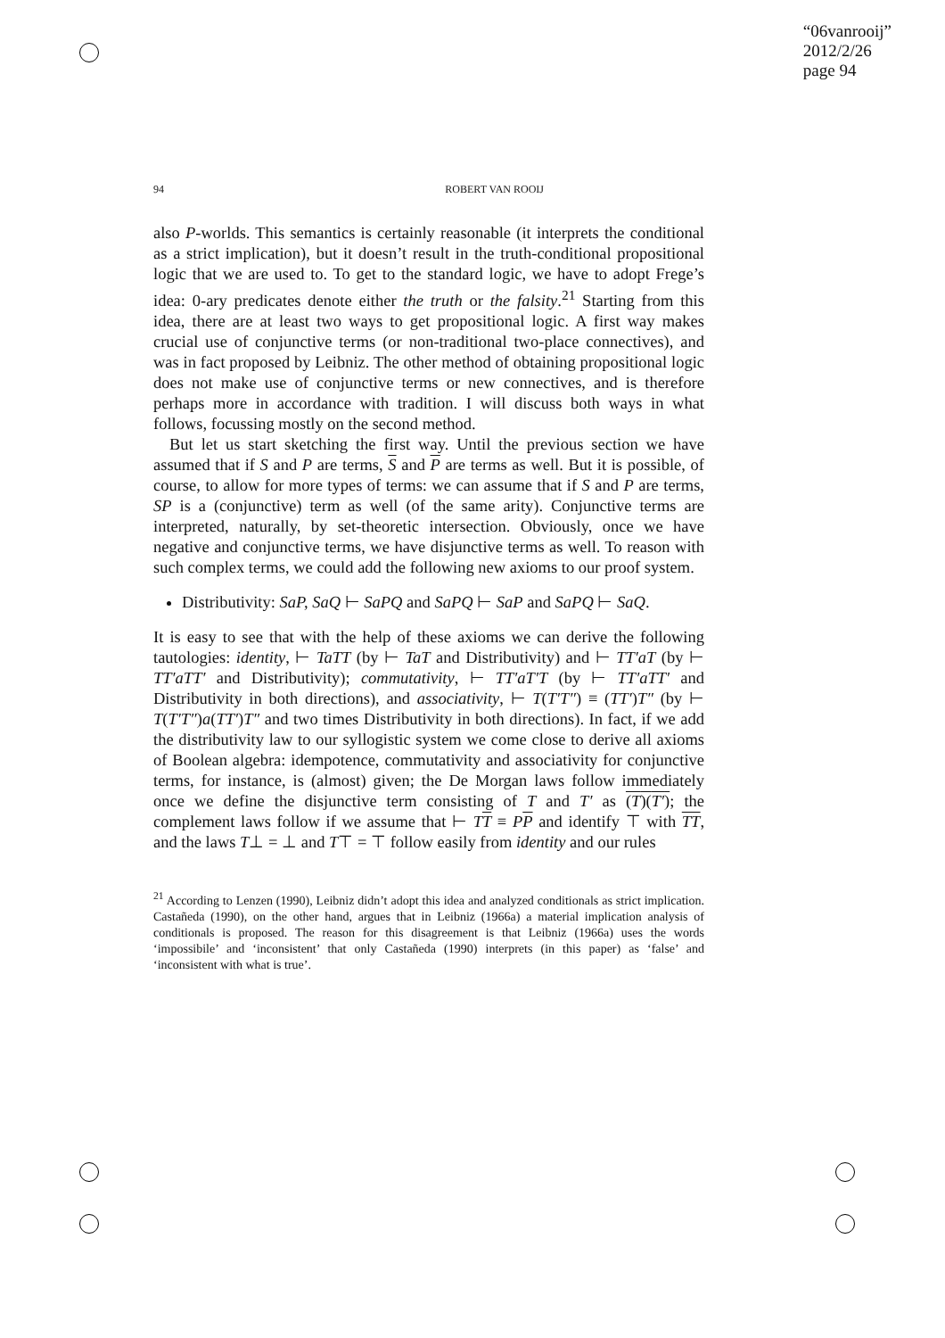“06vanrooij”
2012/2/26
page 94
94 ROBERT VAN ROOIJ
also P-worlds. This semantics is certainly reasonable (it interprets the conditional as a strict implication), but it doesn’t result in the truth-conditional propositional logic that we are used to. To get to the standard logic, we have to adopt Frege’s idea: 0-ary predicates denote either the truth or the falsity.<sup>21</sup> Starting from this idea, there are at least two ways to get propositional logic. A first way makes crucial use of conjunctive terms (or non-traditional two-place connectives), and was in fact proposed by Leibniz. The other method of obtaining propositional logic does not make use of conjunctive terms or new connectives, and is therefore perhaps more in accordance with tradition. I will discuss both ways in what follows, focussing mostly on the second method.
But let us start sketching the first way. Until the previous section we have assumed that if S and P are terms, S and P are terms as well. But it is possible, of course, to allow for more types of terms: we can assume that if S and P are terms, SP is a (conjunctive) term as well (of the same arity). Conjunctive terms are interpreted, naturally, by set-theoretic intersection. Obviously, once we have negative and conjunctive terms, we have disjunctive terms as well. To reason with such complex terms, we could add the following new axioms to our proof system.
Distributivity: SaP, SaQ ⊢ SaPQ and SaPQ ⊢ SaP and SaPQ ⊢ SaQ.
It is easy to see that with the help of these axioms we can derive the following tautologies: identity, ⊢ TaTT (by ⊢ TaT and Distributivity) and ⊢ TT′aT (by ⊢ TT′aTT′ and Distributivity); commutativity, ⊢ TT′aT′T (by ⊢ TT′aTT′ and Distributivity in both directions), and associativity, ⊢ T(T′T″) ≡ (TT′)T″ (by ⊢ T(T′T″)a(TT′)T″ and two times Distributivity in both directions). In fact, if we add the distributivity law to our syllogistic system we come close to derive all axioms of Boolean algebra: idempotence, commutativity and associativity for conjunctive terms, for instance, is (almost) given; the De Morgan laws follow immediately once we define the disjunctive term consisting of T and T′ as (T)(T′); the complement laws follow if we assume that ⊢ TT ≡ PP and identify ⊤ with TT, and the laws T⊥ = ⊥ and T⊤ = ⊤ follow easily from identity and our rules
<sup>21</sup> According to Lenzen (1990), Leibniz didn’t adopt this idea and analyzed conditionals as strict implication. Castañeda (1990), on the other hand, argues that in Leibniz (1966a) a material implication analysis of conditionals is proposed. The reason for this disagreement is that Leibniz (1966a) uses the words ‘impossibile’ and ‘inconsistent’ that only Castañeda (1990) interprets (in this paper) as ‘false’ and ‘inconsistent with what is true’.